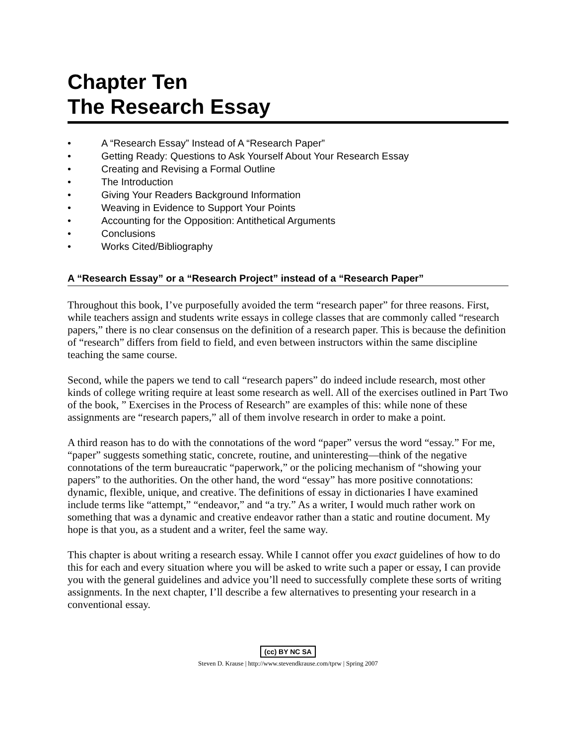Chapter Ten
The Research Essay
• A “Research Essay” Instead of A “Research Paper”
• Getting Ready: Questions to Ask Yourself About Your Research Essay
• Creating and Revising a Formal Outline
• The Introduction
• Giving Your Readers Background Information
• Weaving in Evidence to Support Your Points
• Accounting for the Opposition: Antithetical Arguments
• Conclusions
• Works Cited/Bibliography
A “Research Essay” or a “Research Project” instead of a “Research Paper”
Throughout this book, I’ve purposefully avoided the term “research paper” for three reasons. First, while teachers assign and students write essays in college classes that are commonly called “research papers,” there is no clear consensus on the definition of a research paper. This is because the definition of “research” differs from field to field, and even between instructors within the same discipline teaching the same course.
Second, while the papers we tend to call “research papers” do indeed include research, most other kinds of college writing require at least some research as well. All of the exercises outlined in Part Two of the book, ” Exercises in the Process of Research” are examples of this: while none of these assignments are “research papers,” all of them involve research in order to make a point.
A third reason has to do with the connotations of the word “paper” versus the word “essay.” For me, “paper” suggests something static, concrete, routine, and uninteresting—think of the negative connotations of the term bureaucratic “paperwork,” or the policing mechanism of “showing your papers” to the authorities. On the other hand, the word “essay” has more positive connotations: dynamic, flexible, unique, and creative. The definitions of essay in dictionaries I have examined include terms like “attempt,” “endeavor,” and “a try.” As a writer, I would much rather work on something that was a dynamic and creative endeavor rather than a static and routine document. My hope is that you, as a student and a writer, feel the same way.
This chapter is about writing a research essay. While I cannot offer you exact guidelines of how to do this for each and every situation where you will be asked to write such a paper or essay, I can provide you with the general guidelines and advice you’ll need to successfully complete these sorts of writing assignments. In the next chapter, I’ll describe a few alternatives to presenting your research in a conventional essay.
(cc) BY NC SA
Steven D. Krause | http://www.stevendkrause.com/tprw | Spring 2007